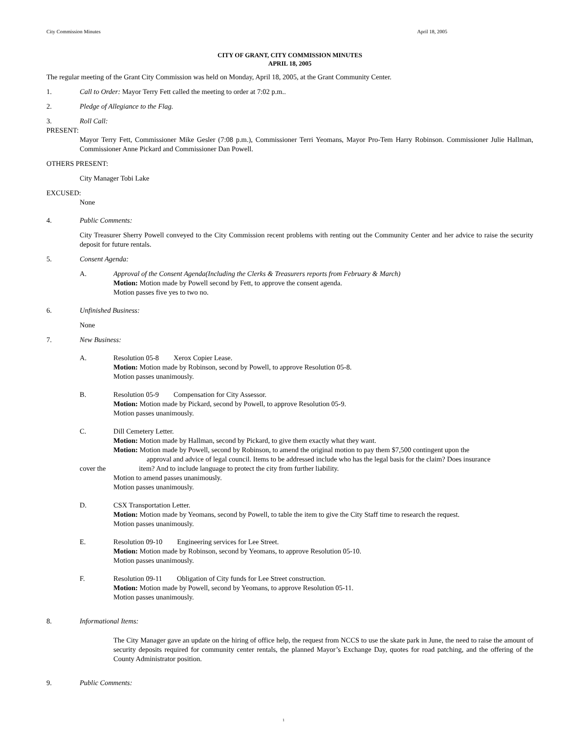City Commission Minutes April 18, 2005
CITY OF GRANT, CITY COMMISSION MINUTES
APRIL 18, 2005
The regular meeting of the Grant City Commission was held on Monday, April 18, 2005, at the Grant Community Center.
1. Call to Order: Mayor Terry Fett called the meeting to order at 7:02 p.m..
2. Pledge of Allegiance to the Flag.
3. Roll Call:
PRESENT:
Mayor Terry Fett, Commissioner Mike Gesler (7:08 p.m.), Commissioner Terri Yeomans, Mayor Pro-Tem Harry Robinson. Commissioner Julie Hallman, Commissioner Anne Pickard and Commissioner Dan Powell.
OTHERS PRESENT:
City Manager Tobi Lake
EXCUSED:
None
4. Public Comments:
City Treasurer Sherry Powell conveyed to the City Commission recent problems with renting out the Community Center and her advice to raise the security deposit for future rentals.
5. Consent Agenda:
A. Approval of the Consent Agenda(Including the Clerks & Treasurers reports from February & March)
Motion: Motion made by Powell second by Fett, to approve the consent agenda.
Motion passes five yes to two no.
6. Unfinished Business:
None
7. New Business:
A. Resolution 05-8 Xerox Copier Lease.
Motion: Motion made by Robinson, second by Powell, to approve Resolution 05-8.
Motion passes unanimously.
B. Resolution 05-9 Compensation for City Assessor.
Motion: Motion made by Pickard, second by Powell, to approve Resolution 05-9.
Motion passes unanimously.
C. Dill Cemetery Letter.
Motion: Motion made by Hallman, second by Pickard, to give them exactly what they want.
Motion: Motion made by Powell, second by Robinson, to amend the original motion to pay them $7,500 contingent upon the
approval and advice of legal council. Items to be addressed include who has the legal basis for the claim? Does insurance
cover the item? And to include language to protect the city from further liability.
Motion to amend passes unanimously.
Motion passes unanimously.
D. CSX Transportation Letter.
Motion: Motion made by Yeomans, second by Powell, to table the item to give the City Staff time to research the request.
Motion passes unanimously.
E. Resolution 09-10 Engineering services for Lee Street.
Motion: Motion made by Robinson, second by Yeomans, to approve Resolution 05-10.
Motion passes unanimously.
F. Resolution 09-11 Obligation of City funds for Lee Street construction.
Motion: Motion made by Powell, second by Yeomans, to approve Resolution 05-11.
Motion passes unanimously.
8. Informational Items:
The City Manager gave an update on the hiring of office help, the request from NCCS to use the skate park in June, the need to raise the amount of security deposits required for community center rentals, the planned Mayor’s Exchange Day, quotes for road patching, and the offering of the County Administrator position.
9. Public Comments:
1